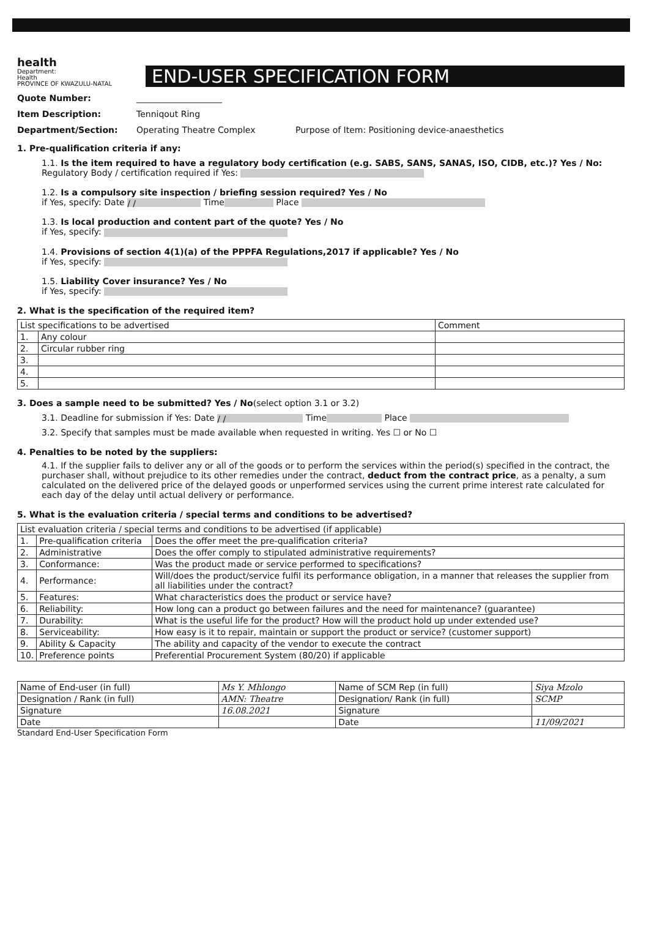health
Department:
Health
PROVINCE OF KWAZULU-NATAL
END-USER SPECIFICATION FORM
Quote Number: ____________________
Item Description: Tenniqout Ring
Department/Section: Operating Theatre Complex Purpose of Item: Positioning device-anaesthetics
1. Pre-qualification criteria if any:
1.1. Is the item required to have a regulatory body certification (e.g. SABS, SANS, SANAS, ISO, CIDB, etc.)? Yes / No:
Regulatory Body / certification required if Yes:
1.2. Is a compulsory site inspection / briefing session required? Yes / No
if Yes, specify: Date / / Time Place
1.3. Is local production and content part of the quote? Yes / No
if Yes, specify:
1.4. Provisions of section 4(1)(a) of the PPPFA Regulations,2017 if applicable? Yes / No
if Yes, specify:
1.5. Liability Cover insurance? Yes / No
if Yes, specify:
2. What is the specification of the required item?
| List specifications to be advertised | | Comment |
| --- | --- | --- |
| 1. | Any colour | |
| 2. | Circular rubber ring | |
| 3. | | |
| 4. | | |
| 5. | | |
3. Does a sample need to be submitted? Yes / No(select option 3.1 or 3.2)
3.1. Deadline for submission if Yes: Date / / Time Place
3.2. Specify that samples must be made available when requested in writing. Yes ☐ or No ☐
4. Penalties to be noted by the suppliers:
4.1. If the supplier fails to deliver any or all of the goods or to perform the services within the period(s) specified in the contract, the purchaser shall, without prejudice to its other remedies under the contract, deduct from the contract price, as a penalty, a sum calculated on the delivered price of the delayed goods or unperformed services using the current prime interest rate calculated for each day of the delay until actual delivery or performance.
5. What is the evaluation criteria / special terms and conditions to be advertised?
| List evaluation criteria / special terms and conditions to be advertised (if applicable) | | |
| --- | --- | --- |
| 1. | Pre-qualification criteria | Does the offer meet the pre-qualification criteria? |
| 2. | Administrative | Does the offer comply to stipulated administrative requirements? |
| 3. | Conformance: | Was the product made or service performed to specifications? |
| 4. | Performance: | Will/does the product/service fulfil its performance obligation, in a manner that releases the supplier from all liabilities under the contract? |
| 5. | Features: | What characteristics does the product or service have? |
| 6. | Reliability: | How long can a product go between failures and the need for maintenance? (guarantee) |
| 7. | Durability: | What is the useful life for the product? How will the product hold up under extended use? |
| 8. | Serviceability: | How easy is it to repair, maintain or support the product or service? (customer support) |
| 9. | Ability & Capacity | The ability and capacity of the vendor to execute the contract |
| 10. | Preference points | Preferential Procurement System (80/20) if applicable |
| Name of End-user (in full) | Ms Y. Mhlongo | Name of SCM Rep (in full) | Siya Mzolo |
| Designation / Rank (in full) | AMN: Theatre | Designation/ Rank (in full) | SCMP |
| Signature | 16.08.2021 | Signature | |
| Date | | Date | 11/09/2021 |
Standard End-User Specification Form